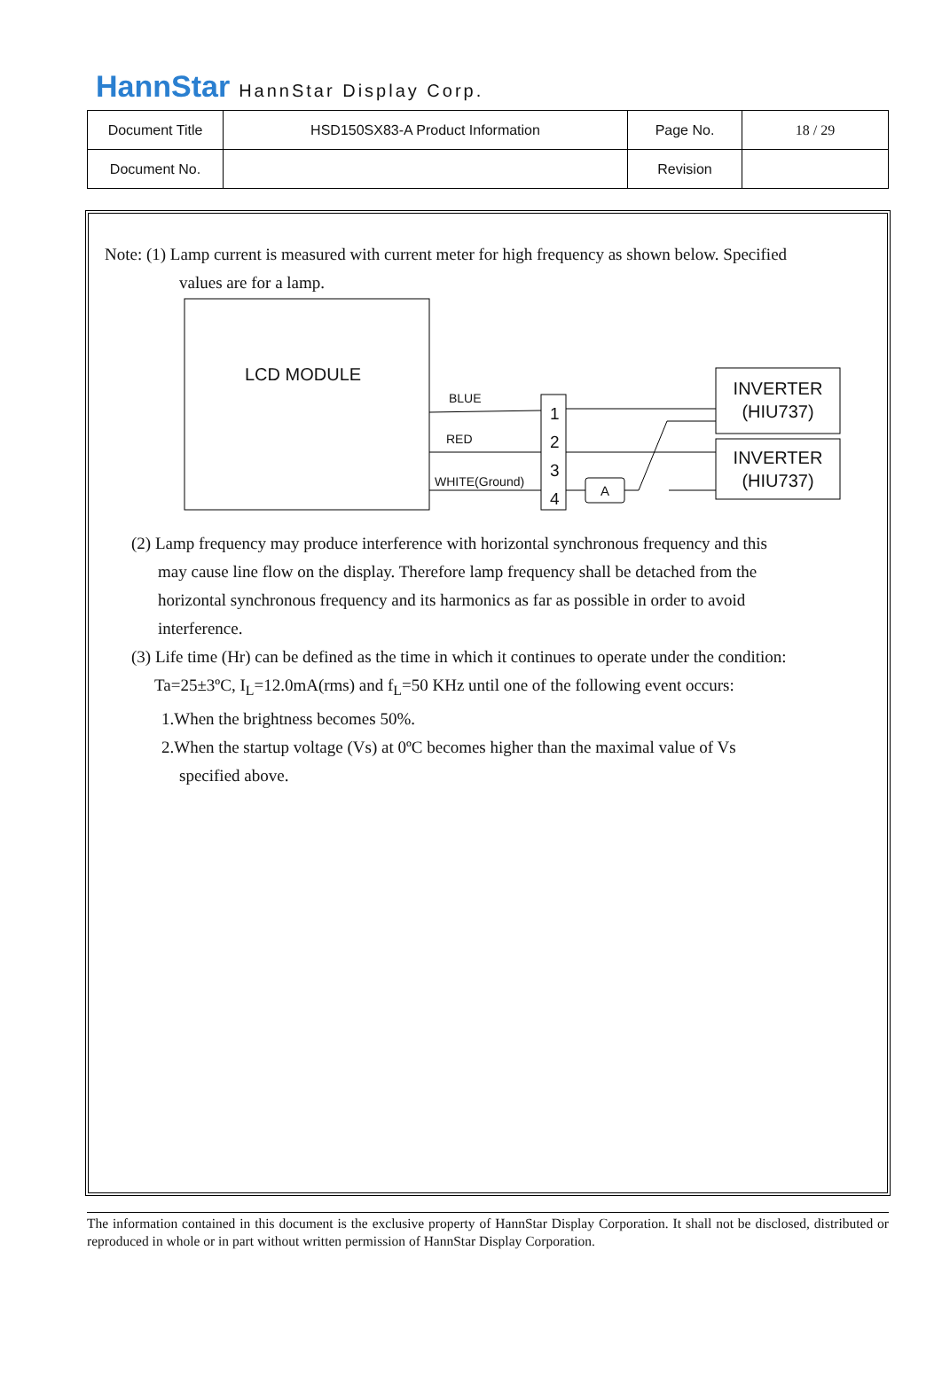HannStar HannStar Display Corp.
| Document Title | HSD150SX83-A Product Information | Page No. | 18 / 29 |
| Document No. | | Revision | |
Note: (1) Lamp current is measured with current meter for high frequency as shown below. Specified
values are for a lamp.
LCD MODULE
BLUE
RED
WHITE(Ground)
1
2
3
4
A
INVERTER
(HIU737)
INVERTER
(HIU737)
(2) Lamp frequency may produce interference with horizontal synchronous frequency and this
may cause line flow on the display. Therefore lamp frequency shall be detached from the
horizontal synchronous frequency and its harmonics as far as possible in order to avoid
interference.
(3) Life time (Hr) can be defined as the time in which it continues to operate under the condition:
Ta=25±3ºC, I<sub>L</sub>=12.0mA(rms) and f<sub>L</sub>=50 KHz until one of the following event occurs:
1.When the brightness becomes 50%.
2.When the startup voltage (Vs) at 0ºC becomes higher than the maximal value of Vs
specified above.
The information contained in this document is the exclusive property of HannStar Display Corporation. It shall not be disclosed, distributed or reproduced in whole or in part without written permission of HannStar Display Corporation.